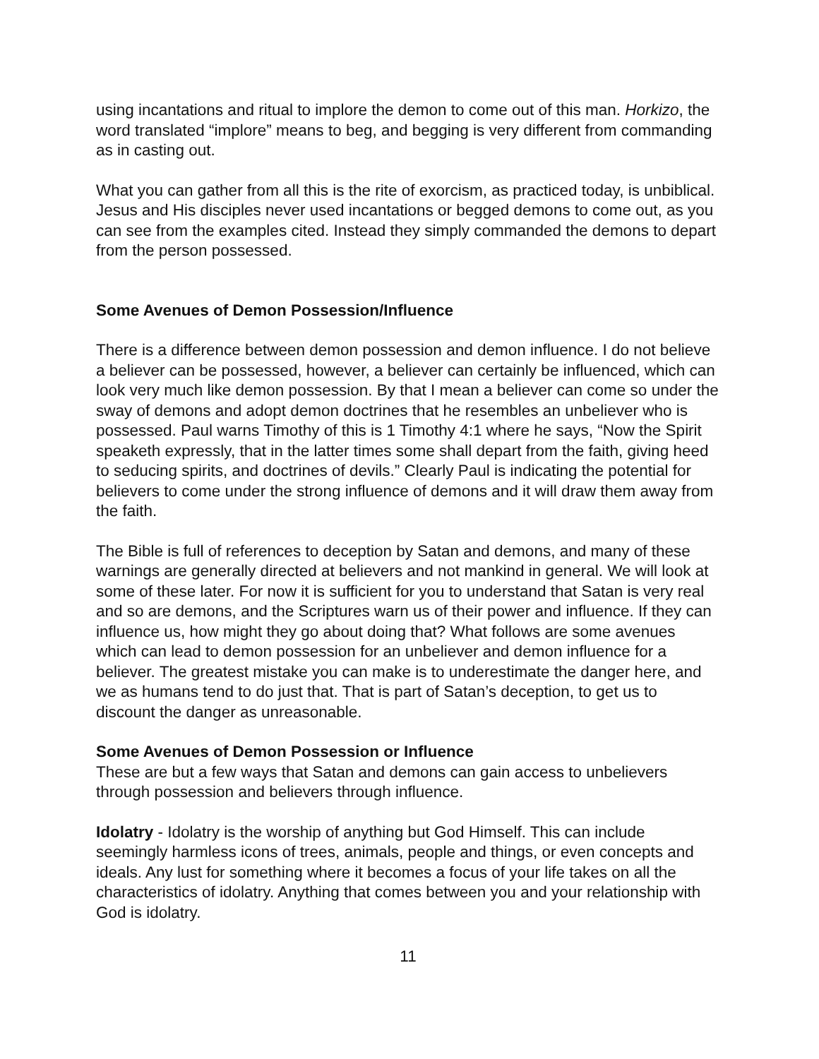using incantations and ritual to implore the demon to come out of this man. Horkizo, the word translated “implore” means to beg, and begging is very different from commanding as in casting out.
What you can gather from all this is the rite of exorcism, as practiced today, is unbiblical. Jesus and His disciples never used incantations or begged demons to come out, as you can see from the examples cited. Instead they simply commanded the demons to depart from the person possessed.
Some Avenues of Demon Possession/Influence
There is a difference between demon possession and demon influence. I do not believe a believer can be possessed, however, a believer can certainly be influenced, which can look very much like demon possession. By that I mean a believer can come so under the sway of demons and adopt demon doctrines that he resembles an unbeliever who is possessed. Paul warns Timothy of this is 1 Timothy 4:1 where he says, “Now the Spirit speaketh expressly, that in the latter times some shall depart from the faith, giving heed to seducing spirits, and doctrines of devils.” Clearly Paul is indicating the potential for believers to come under the strong influence of demons and it will draw them away from the faith.
The Bible is full of references to deception by Satan and demons, and many of these warnings are generally directed at believers and not mankind in general. We will look at some of these later. For now it is sufficient for you to understand that Satan is very real and so are demons, and the Scriptures warn us of their power and influence. If they can influence us, how might they go about doing that? What follows are some avenues which can lead to demon possession for an unbeliever and demon influence for a believer. The greatest mistake you can make is to underestimate the danger here, and we as humans tend to do just that. That is part of Satan’s deception, to get us to discount the danger as unreasonable.
Some Avenues of Demon Possession or Influence
These are but a few ways that Satan and demons can gain access to unbelievers through possession and believers through influence.
Idolatry - Idolatry is the worship of anything but God Himself. This can include seemingly harmless icons of trees, animals, people and things, or even concepts and ideals. Any lust for something where it becomes a focus of your life takes on all the characteristics of idolatry. Anything that comes between you and your relationship with God is idolatry.
11